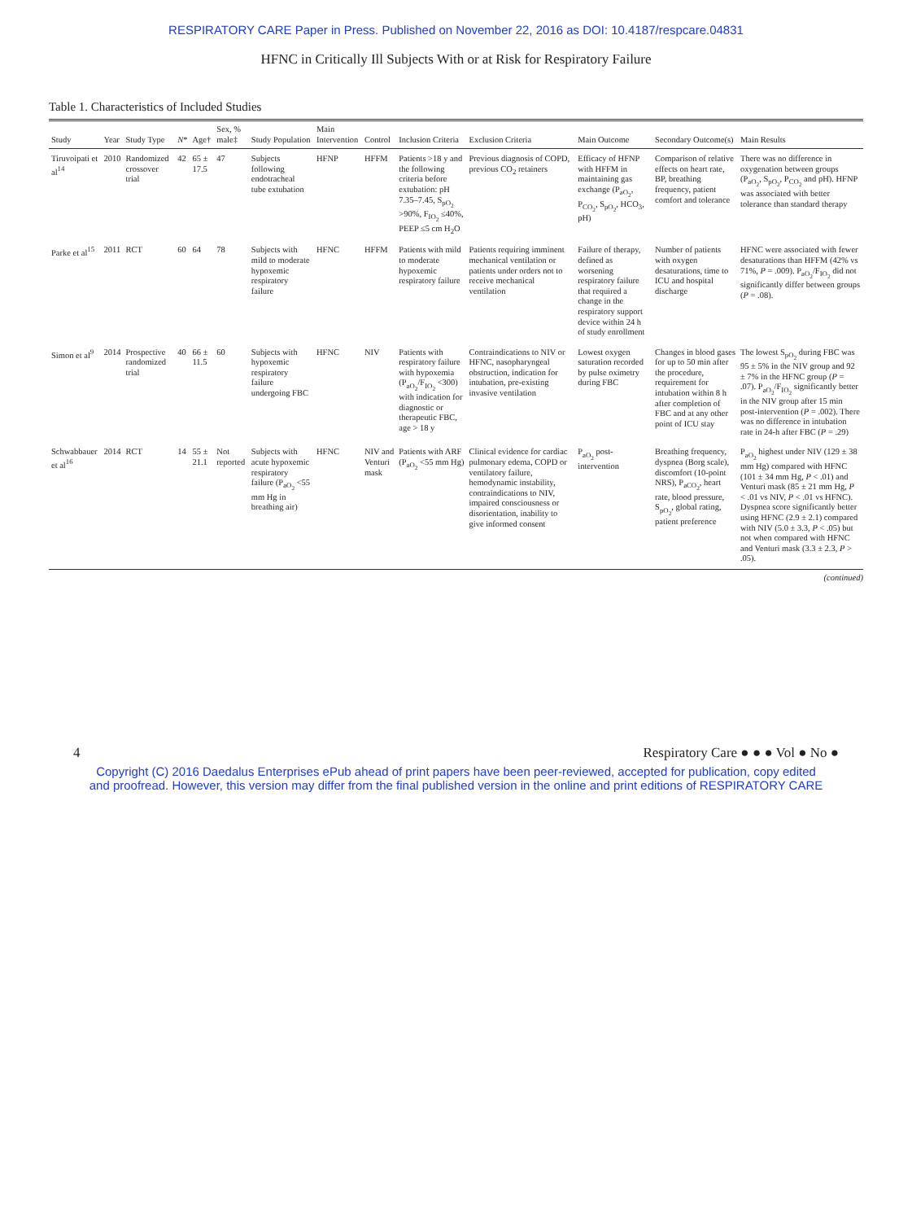RESPIRATORY CARE Paper in Press. Published on November 22, 2016 as DOI: 10.4187/respcare.04831
HFNC in Critically Ill Subjects With or at Risk for Respiratory Failure
Table 1. Characteristics of Included Studies
| Study | Year | Study Type | N * | Age† | Sex, % male‡ | Study Population | Main Intervention | Control | Inclusion Criteria | Exclusion Criteria | Main Outcome | Secondary Outcome(s) | Main Results |
| --- | --- | --- | --- | --- | --- | --- | --- | --- | --- | --- | --- | --- | --- |
| Tiruvoipati et al<sup>14</sup> | 2010 | Randomized crossover trial | 42 | 65 ± 17.5 | 47 | Subjects following endotracheal tube extubation | HFNP | HFFM | Patients >18 y and the following criteria before extubation: pH 7.35–7.45, S<sub>pO<sub>2</sub></sub> >90%, F<sub>IO<sub>2</sub></sub> ≤40%, PEEP ≤5 cm H<sub>2</sub>O | Previous diagnosis of COPD, previous CO<sub>2</sub> retainers | Efficacy of HFNP with HFFM in maintaining gas exchange (P<sub>aO<sub>2</sub></sub>, P<sub>CO<sub>2</sub></sub>, S<sub>pO<sub>2</sub></sub>, HCO<sub>3</sub>, pH) | Comparison of relative effects on heart rate, BP, breathing frequency, patient comfort and tolerance | There was no difference in oxygenation between groups (P<sub>aO<sub>2</sub></sub>, S<sub>pO<sub>2</sub></sub>, P<sub>CO<sub>2</sub></sub> and pH). HFNP was associated with better tolerance than standard therapy |
| Parke et al<sup>15</sup> | 2011 | RCT | 60 | 64 | 78 | Subjects with mild to moderate hypoxemic respiratory failure | HFNC | HFFM | Patients with mild to moderate hypoxemic respiratory failure | Patients requiring imminent mechanical ventilation or patients under orders not to receive mechanical ventilation | Failure of therapy, defined as worsening respiratory failure that required a change in the respiratory support device within 24 h of study enrollment | Number of patients with oxygen desaturations, time to ICU and hospital discharge | HFNC were associated with fewer desaturations than HFFM (42% vs 71%, P = .009). P<sub>aO<sub>2</sub></sub>/F<sub>IO<sub>2</sub></sub> did not significantly differ between groups ( P = .08). |
| Simon et al<sup>9</sup> | 2014 | Prospective randomized trial | 40 | 66 ± 11.5 | 60 | Subjects with hypoxemic respiratory failure undergoing FBC | HFNC | NIV | Patients with respiratory failure with hypoxemia (P<sub>aO<sub>2</sub></sub>/F<sub>IO<sub>2</sub></sub> <300) with indication for diagnostic or therapeutic FBC, age > 18 y | Contraindications to NIV or HFNC, nasopharyngeal obstruction, indication for intubation, pre-existing invasive ventilation | Lowest oxygen saturation recorded by pulse oximetry during FBC | Changes in blood gases for up to 50 min after the procedure, requirement for intubation within 8 h after completion of FBC and at any other point of ICU stay | The lowest S<sub>pO<sub>2</sub></sub> during FBC was 95 ± 5% in the NIV group and 92 ± 7% in the HFNC group ( P = .07). P<sub>aO<sub>2</sub></sub>/F<sub>IO<sub>2</sub></sub> significantly better in the NIV group after 15 min post-intervention ( P = .002). There was no difference in intubation rate in 24-h after FBC ( P = .29) |
| Schwabbauer et al<sup>16</sup> | 2014 | RCT | 14 | 55 ± 21.1 | Not reported | Subjects with acute hypoxemic respiratory failure (P<sub>aO<sub>2</sub></sub> <55 mm Hg in breathing air) | HFNC | NIV and Venturi mask | Patients with ARF (P<sub>aO<sub>2</sub></sub> <55 mm Hg) | Clinical evidence for cardiac pulmonary edema, COPD or ventilatory failure, hemodynamic instability, contraindications to NIV, impaired consciousness or disorientation, inability to give informed consent | P<sub>aO<sub>2</sub></sub> post-intervention | Breathing frequency, dyspnea (Borg scale), discomfort (10-point NRS), P<sub>aCO<sub>2</sub></sub>, heart rate, blood pressure, S<sub>pO<sub>2</sub></sub>, global rating, patient preference | P<sub>aO<sub>2</sub></sub> highest under NIV (129 ± 38 mm Hg) compared with HFNC (101 ± 34 mm Hg, P < .01) and Venturi mask (85 ± 21 mm Hg, P < .01 vs NIV, P < .01 vs HFNC). Dyspnea score significantly better using HFNC (2.9 ± 2.1) compared with NIV (5.0 ± 3.3, P < .05) but not when compared with HFNC and Venturi mask (3.3 ± 2.3, P > .05). |
(continued)
4 Respiratory Care ● ● ● Vol ● No ●
Copyright (C) 2016 Daedalus Enterprises ePub ahead of print papers have been peer-reviewed, accepted for publication, copy edited
and proofread. However, this version may differ from the final published version in the online and print editions of RESPIRATORY CARE